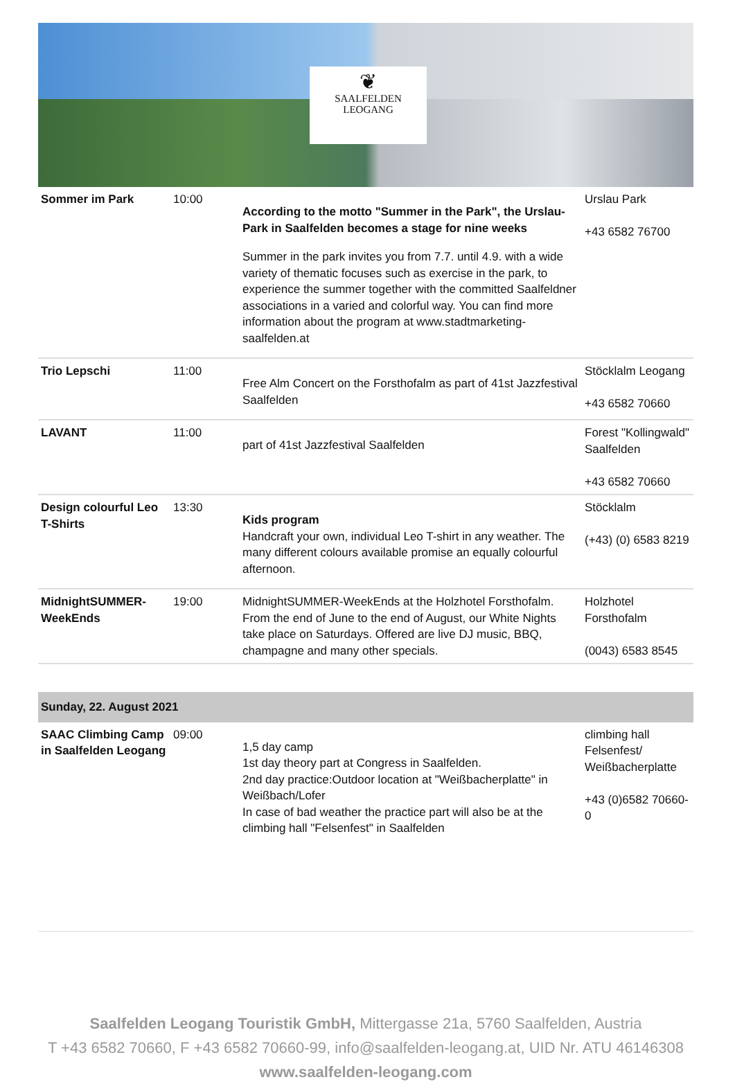❦
SAALFELDEN
LEOGANG
| Sommer im Park | 10:00 | According to the motto "Summer in the Park", the Urslau-Park in Saalfelden becomes a stage for nine weeks Summer in the park invites you from 7.7. until 4.9. with a wide variety of thematic focuses such as exercise in the park, to experience the summer together with the committed Saalfeldner associations in a varied and colorful way. You can find more information about the program at www.stadtmarketing-saalfelden.at | Urslau Park +43 6582 76700 |
| Trio Lepschi | 11:00 | Free Alm Concert on the Forsthofalm as part of 41st Jazzfestival Saalfelden | Stöcklalm Leogang +43 6582 70660 |
| LAVANT | 11:00 | part of 41st Jazzfestival Saalfelden | Forest "Kollingwald" Saalfelden +43 6582 70660 |
| Design colourful Leo T-Shirts | 13:30 | Kids program Handcraft your own, individual Leo T-shirt in any weather. The many different colours available promise an equally colourful afternoon. | Stöcklalm (+43) (0) 6583 8219 |
| MidnightSUMMER-WeekEnds | 19:00 | MidnightSUMMER-WeekEnds at the Holzhotel Forsthofalm. From the end of June to the end of August, our White Nights take place on Saturdays. Offered are live DJ music, BBQ, champagne and many other specials. | Holzhotel Forsthofalm (0043) 6583 8545 |
| Sunday, 22. August 2021 | | | |
| SAAC Climbing Camp in Saalfelden Leogang | 09:00 | 1,5 day camp 1st day theory part at Congress in Saalfelden. 2nd day practice:Outdoor location at "Weißbacherplatte" in Weißbach/Lofer In case of bad weather the practice part will also be at the climbing hall "Felsenfest" in Saalfelden | climbing hall Felsenfest/ Weißbacherplatte +43 (0)6582 70660-0 |
Saalfelden Leogang Touristik GmbH, Mittergasse 21a, 5760 Saalfelden, Austria
T +43 6582 70660, F +43 6582 70660-99, info@saalfelden-leogang.at, UID Nr. ATU 46146308
www.saalfelden-leogang.com